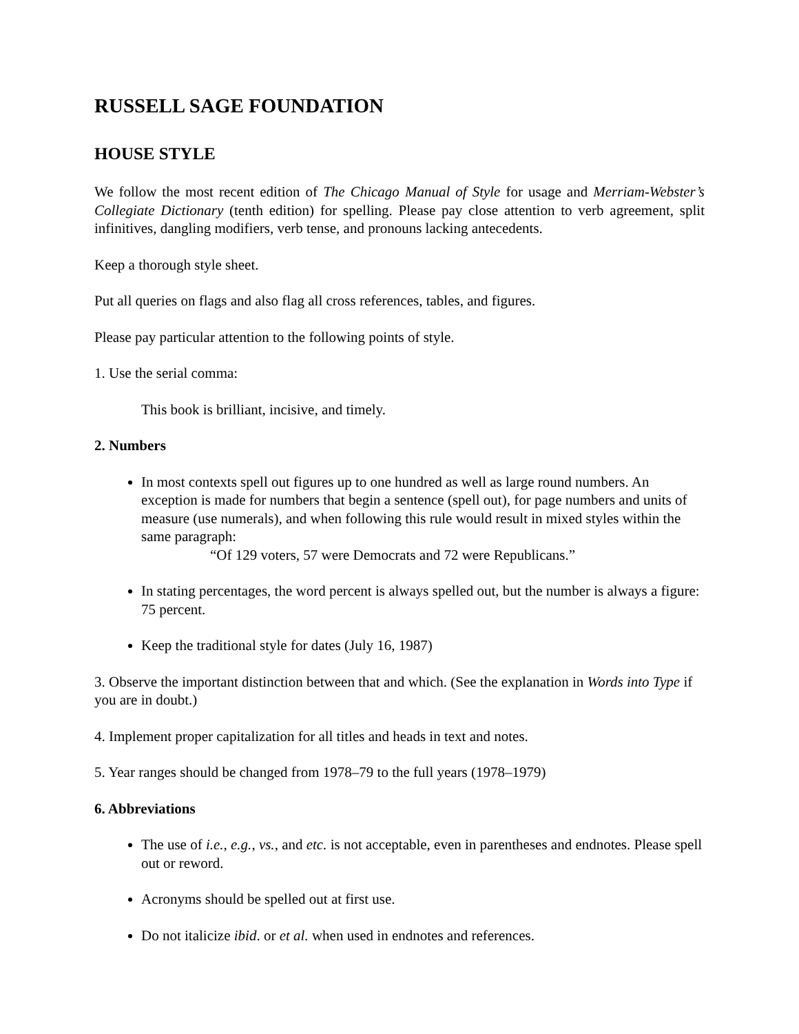RUSSELL SAGE FOUNDATION
HOUSE STYLE
We follow the most recent edition of The Chicago Manual of Style for usage and Merriam-Webster’s Collegiate Dictionary (tenth edition) for spelling. Please pay close attention to verb agreement, split infinitives, dangling modifiers, verb tense, and pronouns lacking antecedents.
Keep a thorough style sheet.
Put all queries on flags and also flag all cross references, tables, and figures.
Please pay particular attention to the following points of style.
1. Use the serial comma:
This book is brilliant, incisive, and timely.
2. Numbers
In most contexts spell out figures up to one hundred as well as large round numbers. An exception is made for numbers that begin a sentence (spell out), for page numbers and units of measure (use numerals), and when following this rule would result in mixed styles within the same paragraph:
“Of 129 voters, 57 were Democrats and 72 were Republicans.”
In stating percentages, the word percent is always spelled out, but the number is always a figure: 75 percent.
Keep the traditional style for dates (July 16, 1987)
3. Observe the important distinction between that and which. (See the explanation in Words into Type if you are in doubt.)
4. Implement proper capitalization for all titles and heads in text and notes.
5. Year ranges should be changed from 1978–79 to the full years (1978–1979)
6. Abbreviations
The use of i.e., e.g., vs., and etc. is not acceptable, even in parentheses and endnotes. Please spell out or reword.
Acronyms should be spelled out at first use.
Do not italicize ibid. or et al. when used in endnotes and references.